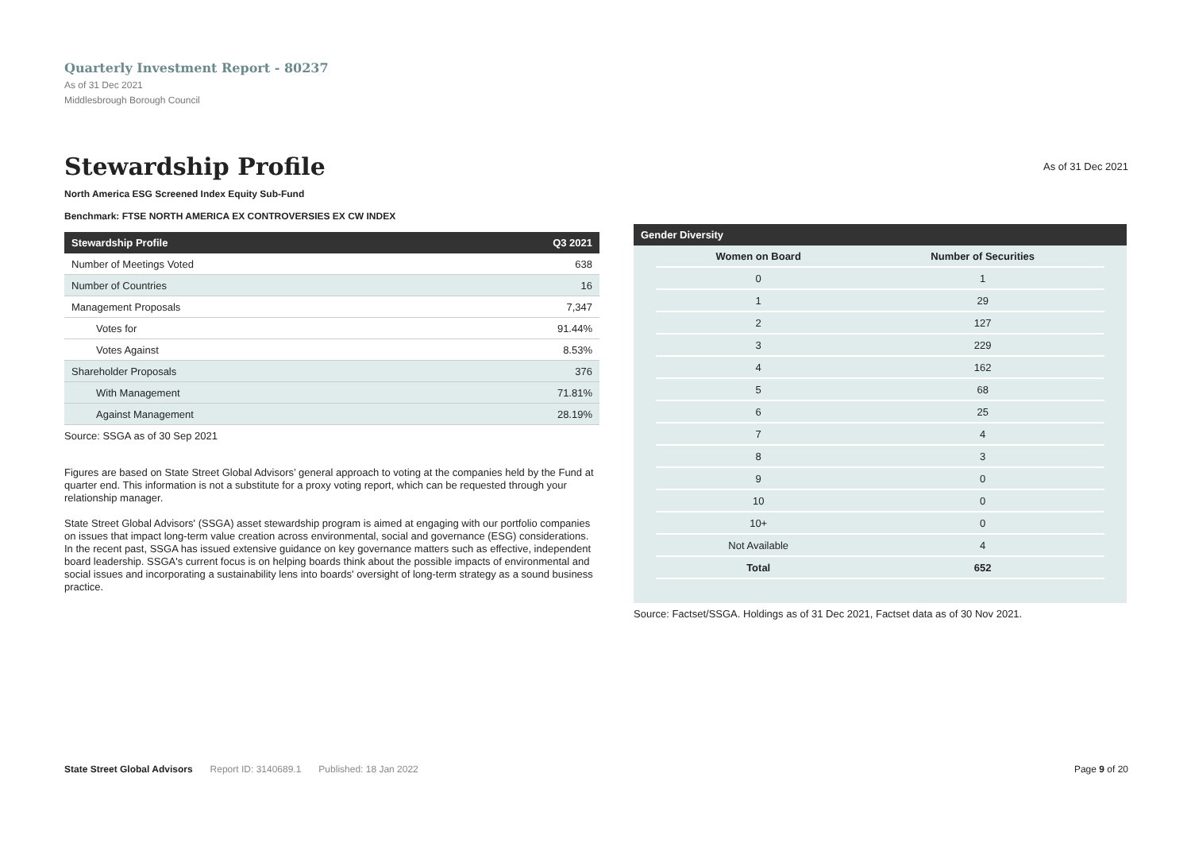Quarterly Investment Report - 80237
As of 31 Dec 2021
Middlesbrough Borough Council
Stewardship Profile
As of 31 Dec 2021
North America ESG Screened Index Equity Sub-Fund
Benchmark: FTSE NORTH AMERICA EX CONTROVERSIES EX CW INDEX
| Stewardship Profile | Q3 2021 |
| --- | --- |
| Number of Meetings Voted | 638 |
| Number of Countries | 16 |
| Management Proposals | 7,347 |
| Votes for | 91.44% |
| Votes Against | 8.53% |
| Shareholder Proposals | 376 |
| With Management | 71.81% |
| Against Management | 28.19% |
Source: SSGA as of 30 Sep 2021
Figures are based on State Street Global Advisors’ general approach to voting at the companies held by the Fund at quarter end. This information is not a substitute for a proxy voting report, which can be requested through your relationship manager.
State Street Global Advisors' (SSGA) asset stewardship program is aimed at engaging with our portfolio companies on issues that impact long-term value creation across environmental, social and governance (ESG) considerations. In the recent past, SSGA has issued extensive guidance on key governance matters such as effective, independent board leadership. SSGA's current focus is on helping boards think about the possible impacts of environmental and social issues and incorporating a sustainability lens into boards' oversight of long-term strategy as a sound business practice.
| Gender Diversity |
| --- |
| Women on Board | Number of Securities |
| 0 | 1 |
| 1 | 29 |
| 2 | 127 |
| 3 | 229 |
| 4 | 162 |
| 5 | 68 |
| 6 | 25 |
| 7 | 4 |
| 8 | 3 |
| 9 | 0 |
| 10 | 0 |
| 10+ | 0 |
| Not Available | 4 |
| Total | 652 |
Source: Factset/SSGA. Holdings as of 31 Dec 2021, Factset data as of 30 Nov 2021.
State Street Global Advisors Report ID: 3140689.1 Published: 18 Jan 2022 Page 9 of 20